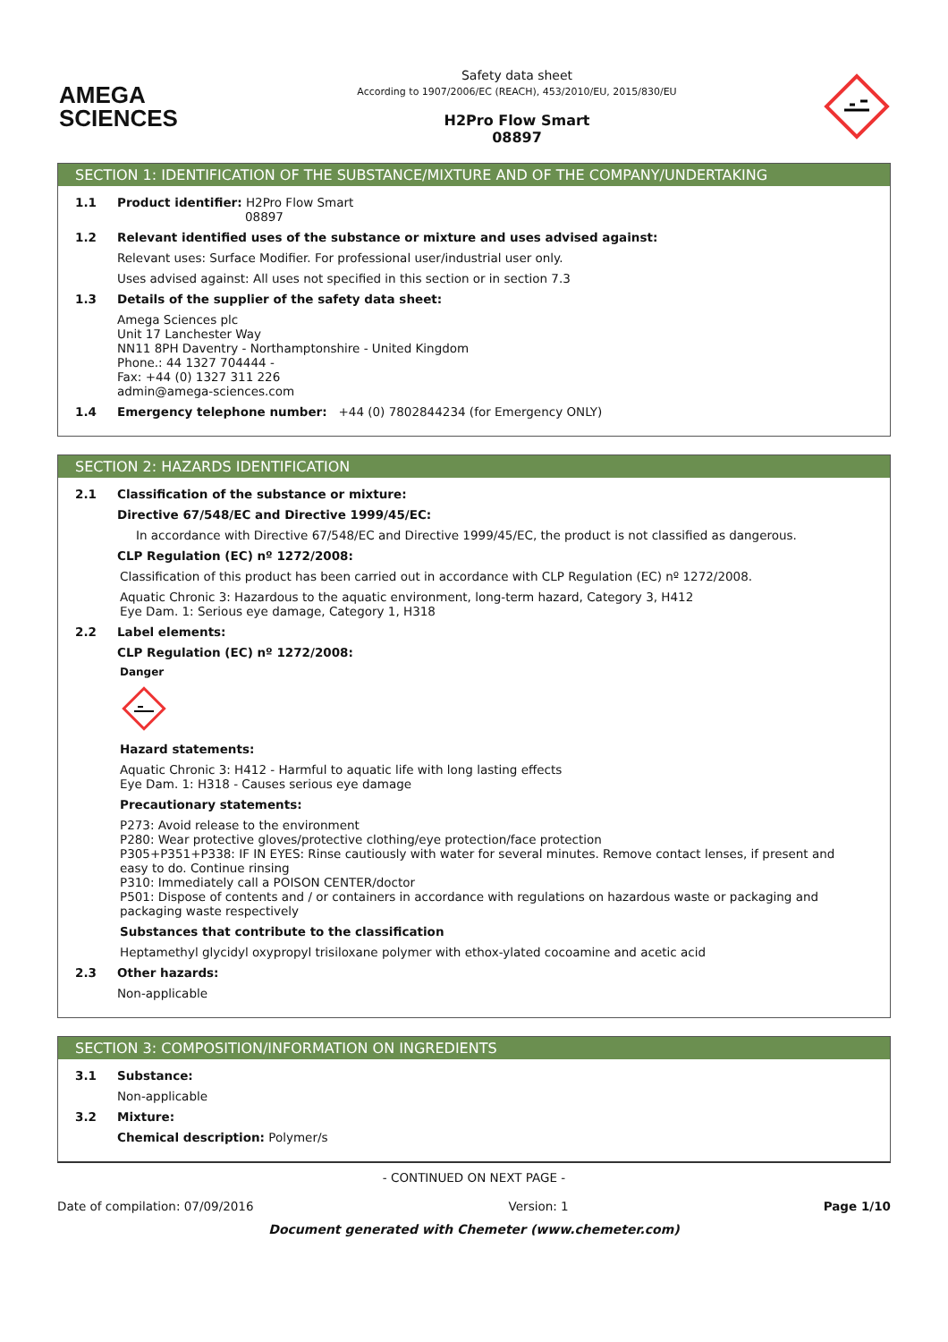AMEGA
SCIENCES
Safety data sheet
According to 1907/2006/EC (REACH), 453/2010/EU, 2015/830/EU
H2Pro Flow Smart
08897
SECTION 1: IDENTIFICATION OF THE SUBSTANCE/MIXTURE AND OF THE COMPANY/UNDERTAKING
1.1 Product identifier: H2Pro Flow Smart
08897
1.2 Relevant identified uses of the substance or mixture and uses advised against:
Relevant uses: Surface Modifier. For professional user/industrial user only.
Uses advised against: All uses not specified in this section or in section 7.3
1.3 Details of the supplier of the safety data sheet:
Amega Sciences plc
Unit 17 Lanchester Way
NN11 8PH Daventry - Northamptonshire - United Kingdom
Phone.: 44 1327 704444 -
Fax: +44 (0) 1327 311 226
admin@amega-sciences.com
1.4 Emergency telephone number: +44 (0) 7802844234 (for Emergency ONLY)
SECTION 2: HAZARDS IDENTIFICATION
2.1 Classification of the substance or mixture:
Directive 67/548/EC and Directive 1999/45/EC:
In accordance with Directive 67/548/EC and Directive 1999/45/EC, the product is not classified as dangerous.
CLP Regulation (EC) nº 1272/2008:
Classification of this product has been carried out in accordance with CLP Regulation (EC) nº 1272/2008.
Aquatic Chronic 3: Hazardous to the aquatic environment, long-term hazard, Category 3, H412
Eye Dam. 1: Serious eye damage, Category 1, H318
2.2 Label elements:
CLP Regulation (EC) nº 1272/2008:
Danger
Hazard statements:
Aquatic Chronic 3: H412 - Harmful to aquatic life with long lasting effects
Eye Dam. 1: H318 - Causes serious eye damage
Precautionary statements:
P273: Avoid release to the environment
P280: Wear protective gloves/protective clothing/eye protection/face protection
P305+P351+P338: IF IN EYES: Rinse cautiously with water for several minutes. Remove contact lenses, if present and easy to do. Continue rinsing
P310: Immediately call a POISON CENTER/doctor
P501: Dispose of contents and / or containers in accordance with regulations on hazardous waste or packaging and packaging waste respectively
Substances that contribute to the classification
Heptamethyl glycidyl oxypropyl trisiloxane polymer with ethox-ylated cocoamine and acetic acid
2.3 Other hazards:
Non-applicable
SECTION 3: COMPOSITION/INFORMATION ON INGREDIENTS
3.1 Substance:
Non-applicable
3.2 Mixture:
Chemical description: Polymer/s
- CONTINUED ON NEXT PAGE -
Date of compilation: 07/09/2016 Version: 1 Page 1/10
Document generated with Chemeter (www.chemeter.com)